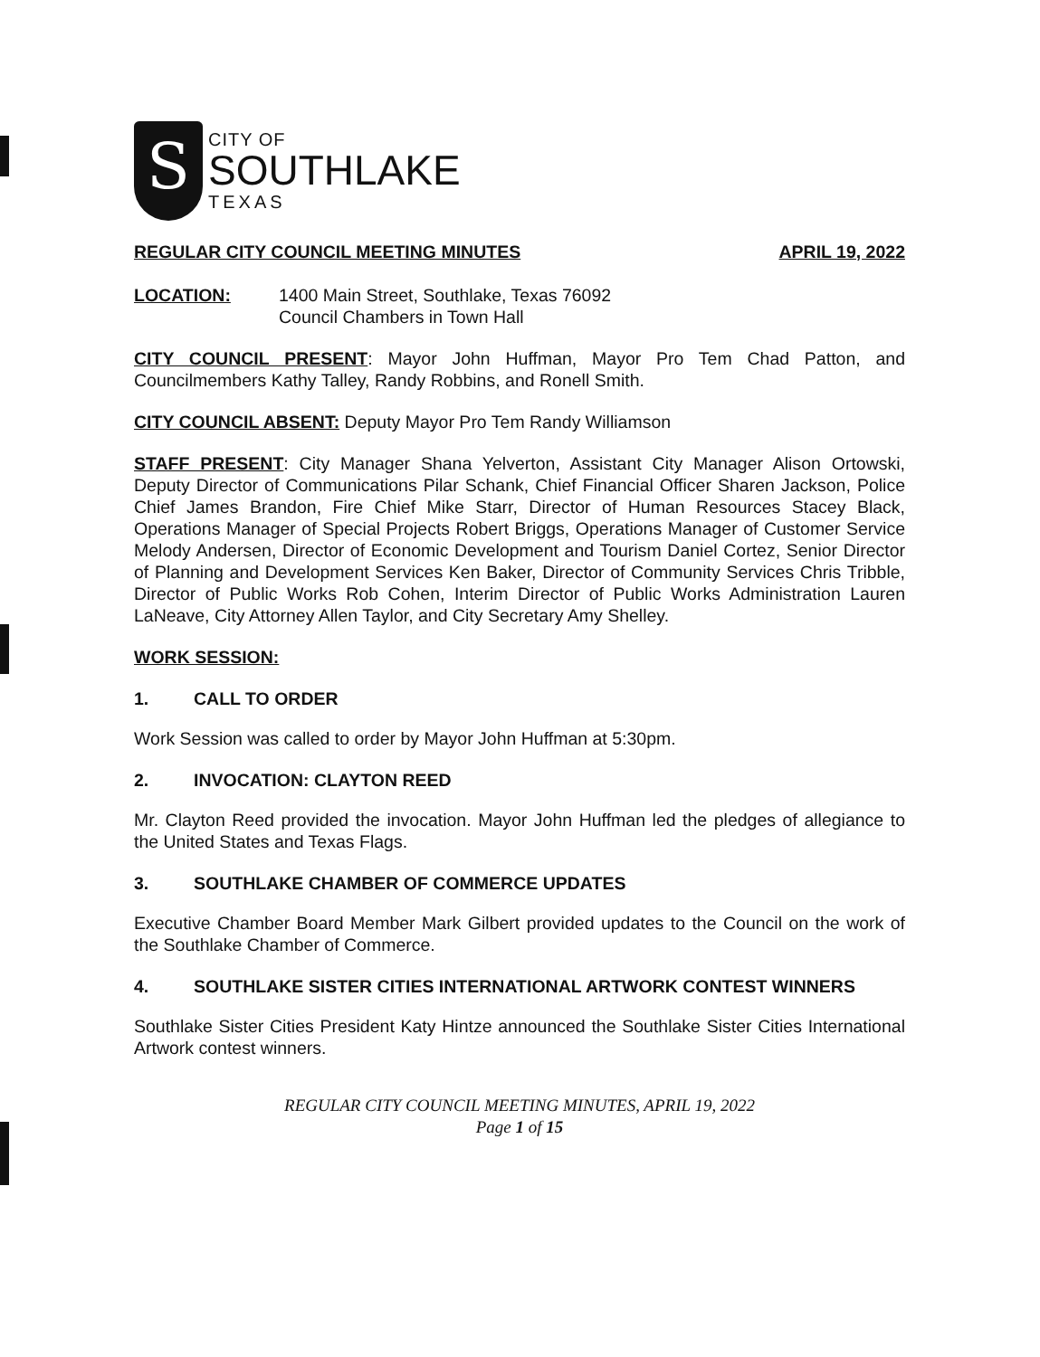S
CITY OF
SOUTHLAKE
TEXAS
REGULAR CITY COUNCIL MEETING MINUTES APRIL 19, 2022
LOCATION: 1400 Main Street, Southlake, Texas 76092
Council Chambers in Town Hall
CITY COUNCIL PRESENT: Mayor John Huffman, Mayor Pro Tem Chad Patton, and Councilmembers Kathy Talley, Randy Robbins, and Ronell Smith.
CITY COUNCIL ABSENT: Deputy Mayor Pro Tem Randy Williamson
STAFF PRESENT: City Manager Shana Yelverton, Assistant City Manager Alison Ortowski, Deputy Director of Communications Pilar Schank, Chief Financial Officer Sharen Jackson, Police Chief James Brandon, Fire Chief Mike Starr, Director of Human Resources Stacey Black, Operations Manager of Special Projects Robert Briggs, Operations Manager of Customer Service Melody Andersen, Director of Economic Development and Tourism Daniel Cortez, Senior Director of Planning and Development Services Ken Baker, Director of Community Services Chris Tribble, Director of Public Works Rob Cohen, Interim Director of Public Works Administration Lauren LaNeave, City Attorney Allen Taylor, and City Secretary Amy Shelley.
WORK SESSION:
1. CALL TO ORDER
Work Session was called to order by Mayor John Huffman at 5:30pm.
2. INVOCATION: CLAYTON REED
Mr. Clayton Reed provided the invocation. Mayor John Huffman led the pledges of allegiance to the United States and Texas Flags.
3. SOUTHLAKE CHAMBER OF COMMERCE UPDATES
Executive Chamber Board Member Mark Gilbert provided updates to the Council on the work of the Southlake Chamber of Commerce.
4. SOUTHLAKE SISTER CITIES INTERNATIONAL ARTWORK CONTEST WINNERS
Southlake Sister Cities President Katy Hintze announced the Southlake Sister Cities International Artwork contest winners.
REGULAR CITY COUNCIL MEETING MINUTES, APRIL 19, 2022
Page 1 of 15